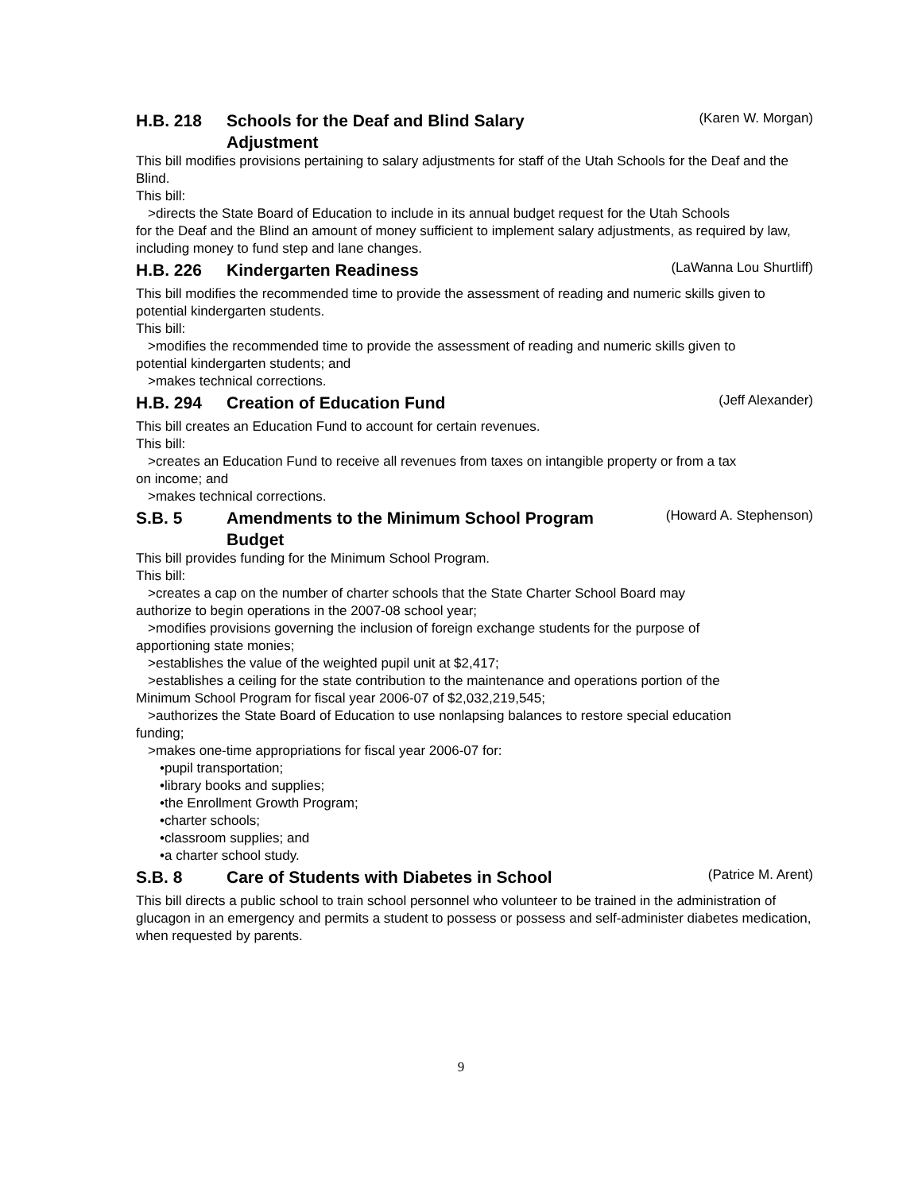H.B. 218 Schools for the Deaf and Blind Salary
Adjustment
(Karen W. Morgan)
This bill modifies provisions pertaining to salary adjustments for staff of the Utah Schools for the Deaf and the Blind.
This bill:
>directs the State Board of Education to include in its annual budget request for the Utah Schools
for the Deaf and the Blind an amount of money sufficient to implement salary adjustments, as required by law, including money to fund step and lane changes.
H.B. 226 Kindergarten Readiness
(LaWanna Lou Shurtliff)
This bill modifies the recommended time to provide the assessment of reading and numeric skills given to potential kindergarten students.
This bill:
>modifies the recommended time to provide the assessment of reading and numeric skills given to
potential kindergarten students; and
>makes technical corrections.
H.B. 294 Creation of Education Fund
(Jeff Alexander)
This bill creates an Education Fund to account for certain revenues.
This bill:
>creates an Education Fund to receive all revenues from taxes on intangible property or from a tax
on income; and
>makes technical corrections.
S.B. 5 Amendments to the Minimum School Program
Budget
(Howard A. Stephenson)
This bill provides funding for the Minimum School Program.
This bill:
>creates a cap on the number of charter schools that the State Charter School Board may
authorize to begin operations in the 2007-08 school year;
>modifies provisions governing the inclusion of foreign exchange students for the purpose of
apportioning state monies;
>establishes the value of the weighted pupil unit at $2,417;
>establishes a ceiling for the state contribution to the maintenance and operations portion of the
Minimum School Program for fiscal year 2006-07 of $2,032,219,545;
>authorizes the State Board of Education to use nonlapsing balances to restore special education
funding;
>makes one-time appropriations for fiscal year 2006-07 for:
•pupil transportation;
•library books and supplies;
•the Enrollment Growth Program;
•charter schools;
•classroom supplies; and
•a charter school study.
S.B. 8 Care of Students with Diabetes in School
(Patrice M. Arent)
This bill directs a public school to train school personnel who volunteer to be trained in the administration of glucagon in an emergency and permits a student to possess or possess and self-administer diabetes medication, when requested by parents.
9